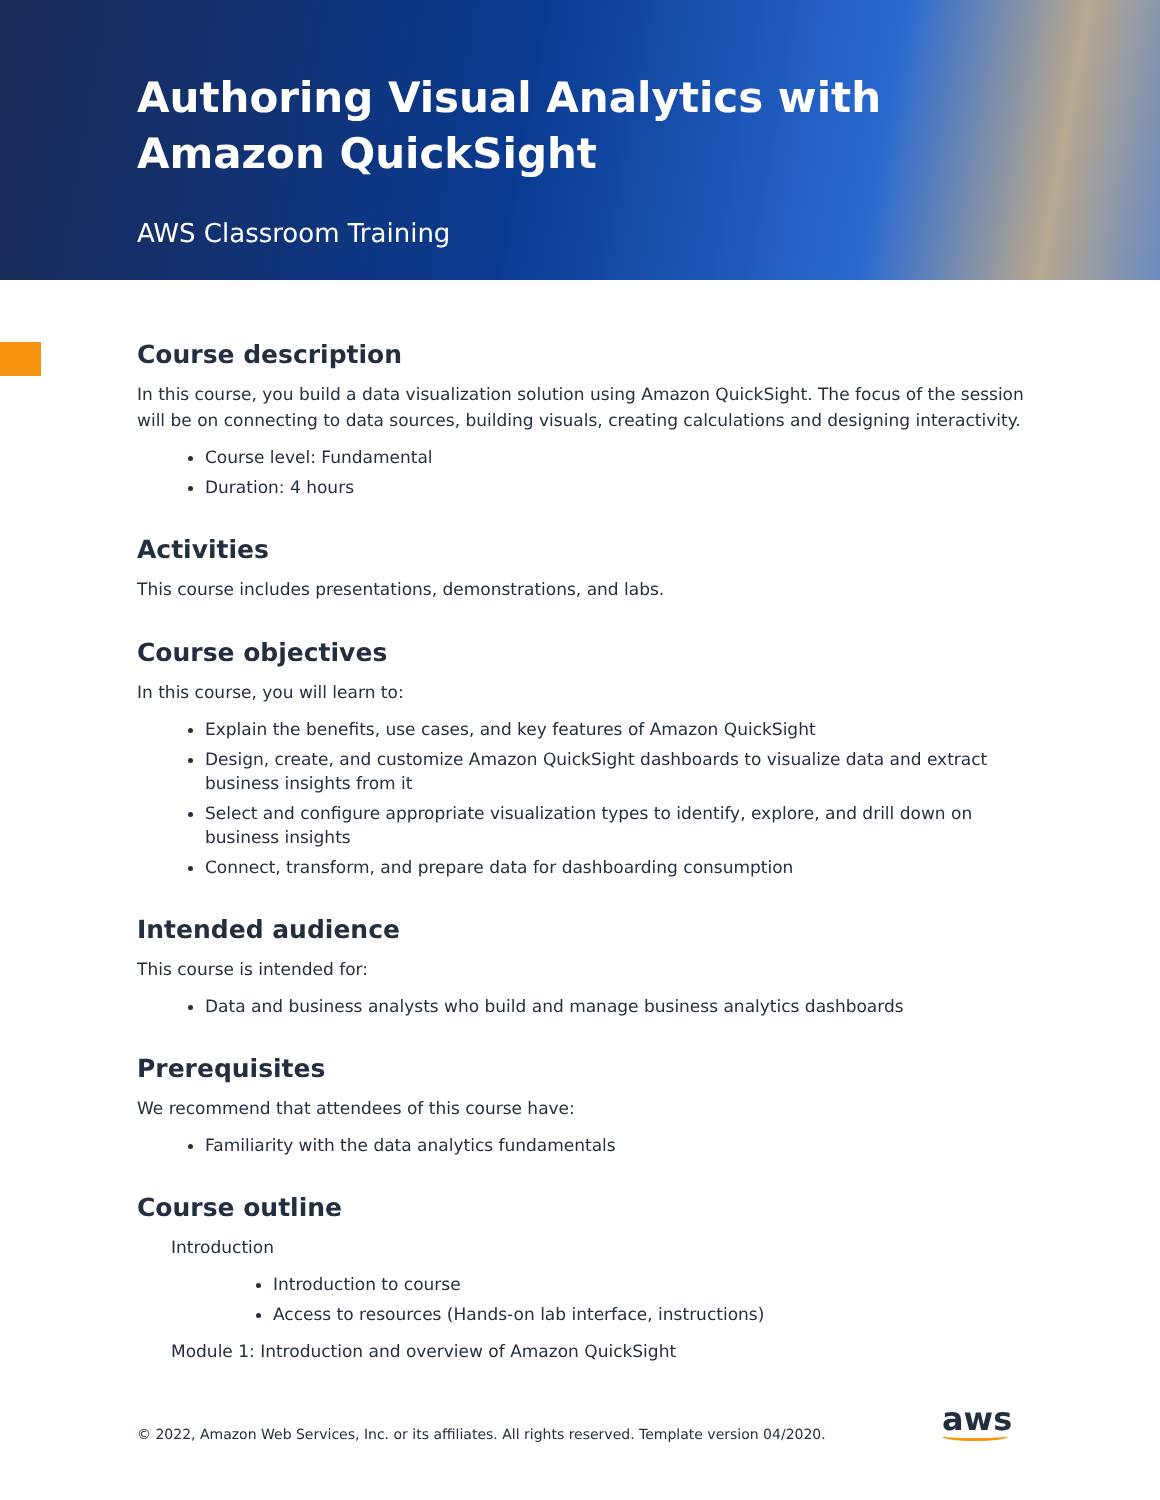Authoring Visual Analytics with Amazon QuickSight
AWS Classroom Training
Course description
In this course, you build a data visualization solution using Amazon QuickSight. The focus of the session will be on connecting to data sources, building visuals, creating calculations and designing interactivity.
Course level: Fundamental
Duration: 4 hours
Activities
This course includes presentations, demonstrations, and labs.
Course objectives
In this course, you will learn to:
Explain the benefits, use cases, and key features of Amazon QuickSight
Design, create, and customize Amazon QuickSight dashboards to visualize data and extract business insights from it
Select and configure appropriate visualization types to identify, explore, and drill down on business insights
Connect, transform, and prepare data for dashboarding consumption
Intended audience
This course is intended for:
Data and business analysts who build and manage business analytics dashboards
Prerequisites
We recommend that attendees of this course have:
Familiarity with the data analytics fundamentals
Course outline
Introduction
Introduction to course
Access to resources (Hands-on lab interface, instructions)
Module 1: Introduction and overview of Amazon QuickSight
© 2022, Amazon Web Services, Inc. or its affiliates. All rights reserved. Template version 04/2020.
aws